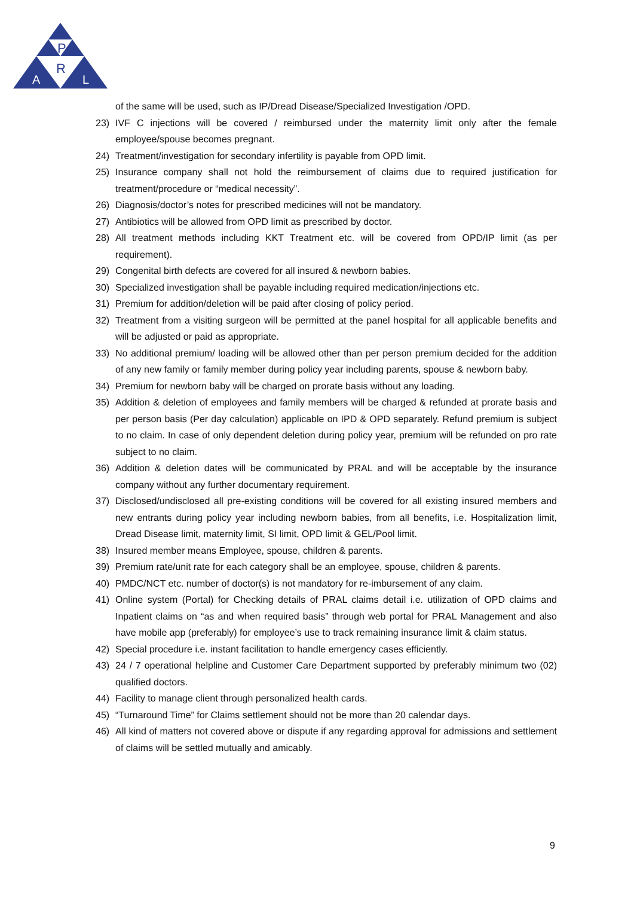P
R
A
L
of the same will be used, such as IP/Dread Disease/Specialized Investigation /OPD.
23) IVF C injections will be covered / reimbursed under the maternity limit only after the female employee/spouse becomes pregnant.
24) Treatment/investigation for secondary infertility is payable from OPD limit.
25) Insurance company shall not hold the reimbursement of claims due to required justification for treatment/procedure or “medical necessity”.
26) Diagnosis/doctor’s notes for prescribed medicines will not be mandatory.
27) Antibiotics will be allowed from OPD limit as prescribed by doctor.
28) All treatment methods including KKT Treatment etc. will be covered from OPD/IP limit (as per requirement).
29) Congenital birth defects are covered for all insured & newborn babies.
30) Specialized investigation shall be payable including required medication/injections etc.
31) Premium for addition/deletion will be paid after closing of policy period.
32) Treatment from a visiting surgeon will be permitted at the panel hospital for all applicable benefits and will be adjusted or paid as appropriate.
33) No additional premium/ loading will be allowed other than per person premium decided for the addition of any new family or family member during policy year including parents, spouse & newborn baby.
34) Premium for newborn baby will be charged on prorate basis without any loading.
35) Addition & deletion of employees and family members will be charged & refunded at prorate basis and per person basis (Per day calculation) applicable on IPD & OPD separately. Refund premium is subject to no claim. In case of only dependent deletion during policy year, premium will be refunded on pro rate subject to no claim.
36) Addition & deletion dates will be communicated by PRAL and will be acceptable by the insurance company without any further documentary requirement.
37) Disclosed/undisclosed all pre-existing conditions will be covered for all existing insured members and new entrants during policy year including newborn babies, from all benefits, i.e. Hospitalization limit, Dread Disease limit, maternity limit, SI limit, OPD limit & GEL/Pool limit.
38) Insured member means Employee, spouse, children & parents.
39) Premium rate/unit rate for each category shall be an employee, spouse, children & parents.
40) PMDC/NCT etc. number of doctor(s) is not mandatory for re-imbursement of any claim.
41) Online system (Portal) for Checking details of PRAL claims detail i.e. utilization of OPD claims and Inpatient claims on “as and when required basis” through web portal for PRAL Management and also have mobile app (preferably) for employee’s use to track remaining insurance limit & claim status.
42) Special procedure i.e. instant facilitation to handle emergency cases efficiently.
43) 24 / 7 operational helpline and Customer Care Department supported by preferably minimum two (02) qualified doctors.
44) Facility to manage client through personalized health cards.
45) “Turnaround Time” for Claims settlement should not be more than 20 calendar days.
46) All kind of matters not covered above or dispute if any regarding approval for admissions and settlement of claims will be settled mutually and amicably.
9